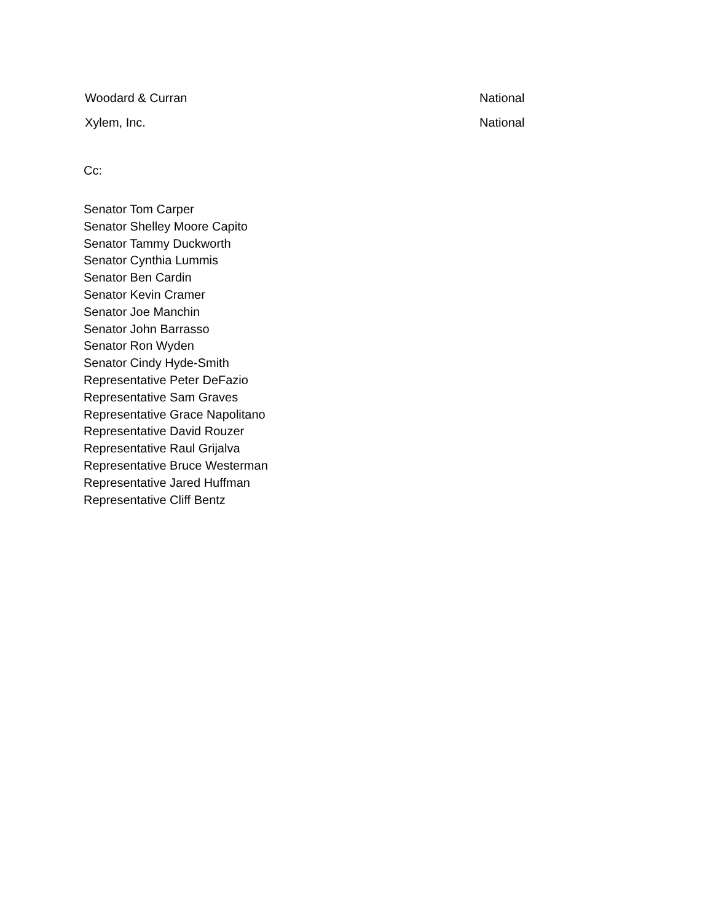| Woodard & Curran | National |
| Xylem, Inc. | National |
Cc:
Senator Tom Carper
Senator Shelley Moore Capito
Senator Tammy Duckworth
Senator Cynthia Lummis
Senator Ben Cardin
Senator Kevin Cramer
Senator Joe Manchin
Senator John Barrasso
Senator Ron Wyden
Senator Cindy Hyde-Smith
Representative Peter DeFazio
Representative Sam Graves
Representative Grace Napolitano
Representative David Rouzer
Representative Raul Grijalva
Representative Bruce Westerman
Representative Jared Huffman
Representative Cliff Bentz